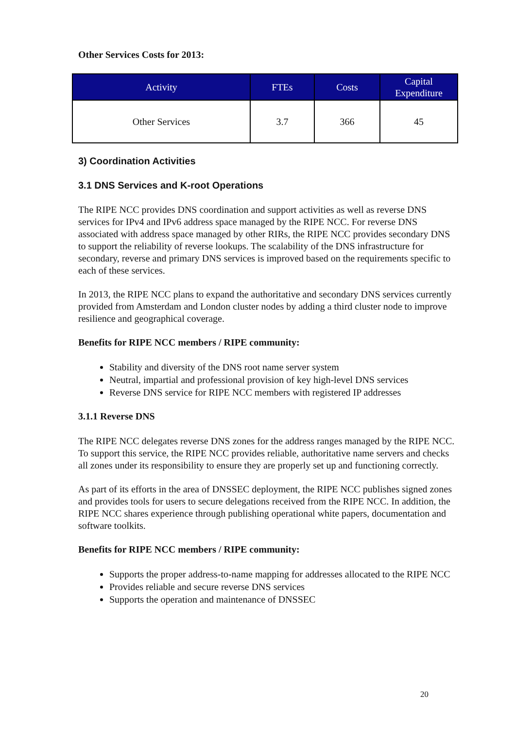Other Services Costs for 2013:
| Activity | FTEs | Costs | Capital Expenditure |
| --- | --- | --- | --- |
| Other Services | 3.7 | 366 | 45 |
3) Coordination Activities
3.1 DNS Services and K-root Operations
The RIPE NCC provides DNS coordination and support activities as well as reverse DNS services for IPv4 and IPv6 address space managed by the RIPE NCC. For reverse DNS associated with address space managed by other RIRs, the RIPE NCC provides secondary DNS to support the reliability of reverse lookups. The scalability of the DNS infrastructure for secondary, reverse and primary DNS services is improved based on the requirements specific to each of these services.
In 2013, the RIPE NCC plans to expand the authoritative and secondary DNS services currently provided from Amsterdam and London cluster nodes by adding a third cluster node to improve resilience and geographical coverage.
Benefits for RIPE NCC members / RIPE community:
Stability and diversity of the DNS root name server system
Neutral, impartial and professional provision of key high-level DNS services
Reverse DNS service for RIPE NCC members with registered IP addresses
3.1.1 Reverse DNS
The RIPE NCC delegates reverse DNS zones for the address ranges managed by the RIPE NCC. To support this service, the RIPE NCC provides reliable, authoritative name servers and checks all zones under its responsibility to ensure they are properly set up and functioning correctly.
As part of its efforts in the area of DNSSEC deployment, the RIPE NCC publishes signed zones and provides tools for users to secure delegations received from the RIPE NCC. In addition, the RIPE NCC shares experience through publishing operational white papers, documentation and software toolkits.
Benefits for RIPE NCC members / RIPE community:
Supports the proper address-to-name mapping for addresses allocated to the RIPE NCC
Provides reliable and secure reverse DNS services
Supports the operation and maintenance of DNSSEC
20